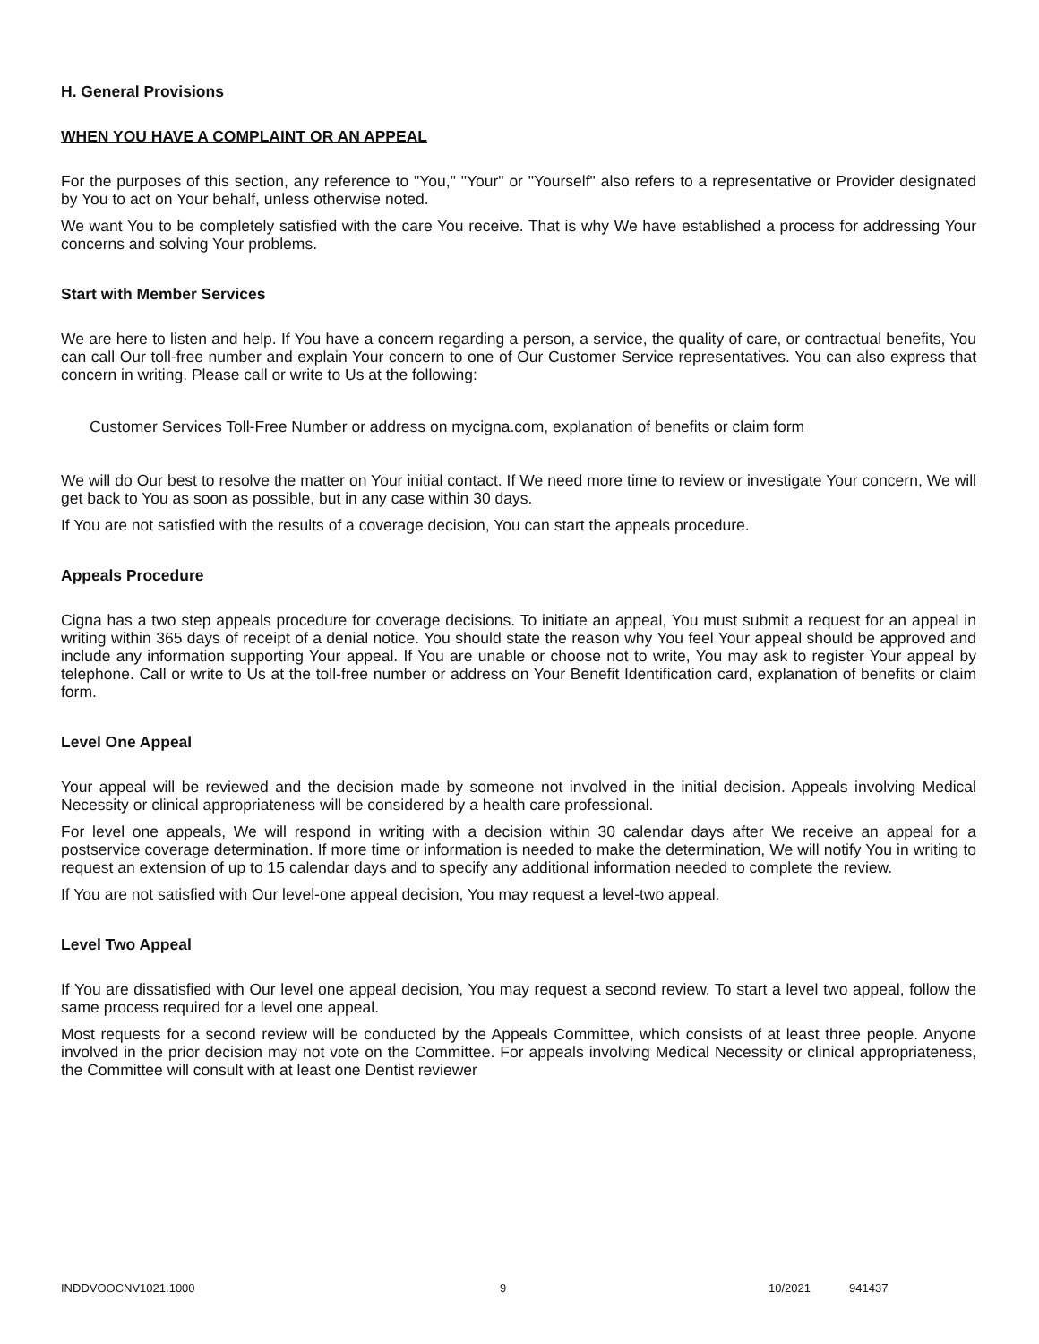H. General Provisions
WHEN YOU HAVE A COMPLAINT OR AN APPEAL
For the purposes of this section, any reference to "You," "Your" or "Yourself" also refers to a representative or Provider designated by You to act on Your behalf, unless otherwise noted.
We want You to be completely satisfied with the care You receive. That is why We have established a process for addressing Your concerns and solving Your problems.
Start with Member Services
We are here to listen and help. If You have a concern regarding a person, a service, the quality of care, or contractual benefits, You can call Our toll-free number and explain Your concern to one of Our Customer Service representatives. You can also express that concern in writing. Please call or write to Us at the following:
Customer Services Toll-Free Number or address on mycigna.com, explanation of benefits or claim form
We will do Our best to resolve the matter on Your initial contact. If We need more time to review or investigate Your concern, We will get back to You as soon as possible, but in any case within 30 days.
If You are not satisfied with the results of a coverage decision, You can start the appeals procedure.
Appeals Procedure
Cigna has a two step appeals procedure for coverage decisions. To initiate an appeal, You must submit a request for an appeal in writing within 365 days of receipt of a denial notice. You should state the reason why You feel Your appeal should be approved and include any information supporting Your appeal. If You are unable or choose not to write, You may ask to register Your appeal by telephone. Call or write to Us at the toll-free number or address on Your Benefit Identification card, explanation of benefits or claim form.
Level One Appeal
Your appeal will be reviewed and the decision made by someone not involved in the initial decision. Appeals involving Medical Necessity or clinical appropriateness will be considered by a health care professional.
For level one appeals, We will respond in writing with a decision within 30 calendar days after We receive an appeal for a postservice coverage determination. If more time or information is needed to make the determination, We will notify You in writing to request an extension of up to 15 calendar days and to specify any additional information needed to complete the review.
If You are not satisfied with Our level-one appeal decision, You may request a level-two appeal.
Level Two Appeal
If You are dissatisfied with Our level one appeal decision, You may request a second review. To start a level two appeal, follow the same process required for a level one appeal.
Most requests for a second review will be conducted by the Appeals Committee, which consists of at least three people. Anyone involved in the prior decision may not vote on the Committee. For appeals involving Medical Necessity or clinical appropriateness, the Committee will consult with at least one Dentist reviewer
INDDVOOCNV1021.1000 9 10/2021 941437